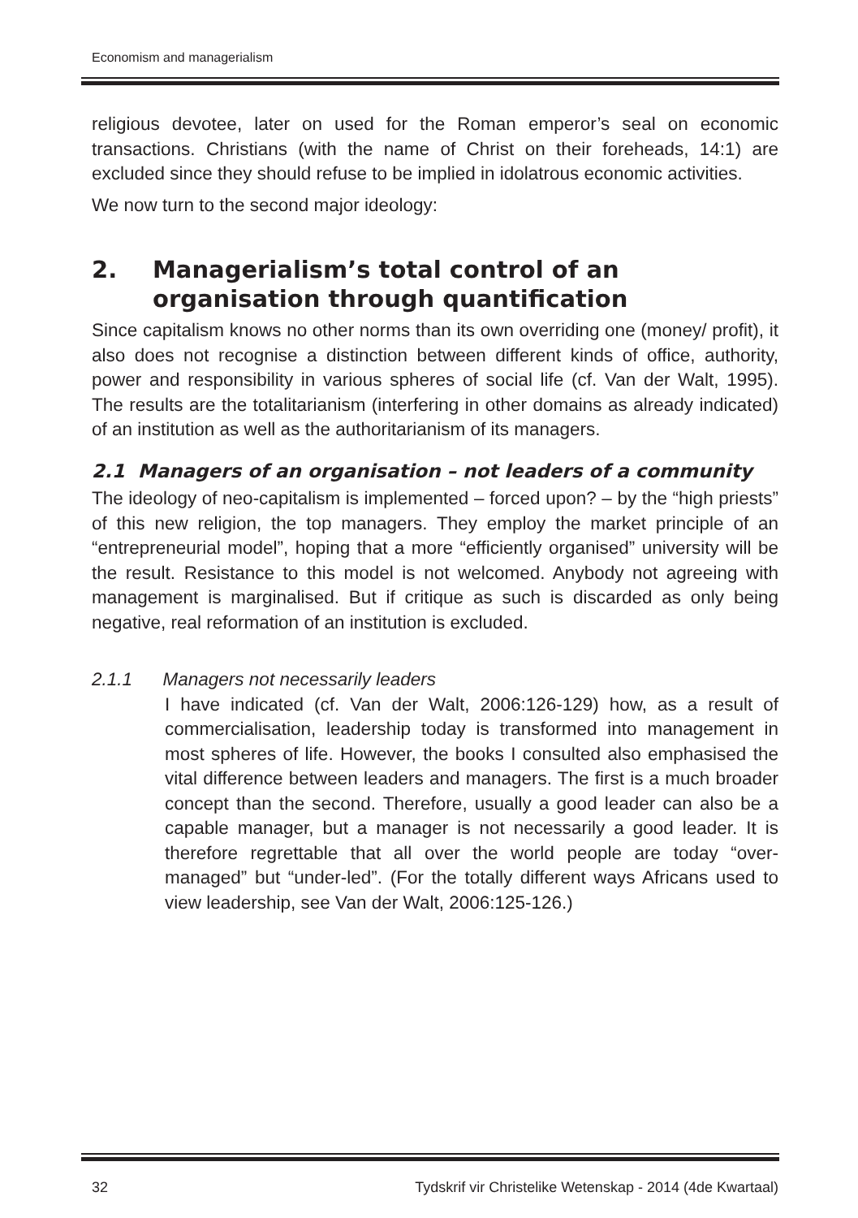Economism and managerialism
religious devotee, later on used for the Roman emperor’s seal on economic transactions. Christians (with the name of Christ on their foreheads, 14:1) are excluded since they should refuse to be implied in idolatrous economic activities.
We now turn to the second major ideology:
2. Managerialism’s total control of an organisation through quantification
Since capitalism knows no other norms than its own overriding one (money/ profit), it also does not recognise a distinction between different kinds of office, authority, power and responsibility in various spheres of social life (cf. Van der Walt, 1995). The results are the totalitarianism (interfering in other domains as already indicated) of an institution as well as the authoritarianism of its managers.
2.1 Managers of an organisation – not leaders of a community
The ideology of neo-capitalism is implemented – forced upon? – by the “high priests” of this new religion, the top managers. They employ the market principle of an “entrepreneurial model”, hoping that a more “efficiently organised” university will be the result. Resistance to this model is not welcomed. Anybody not agreeing with management is marginalised. But if critique as such is discarded as only being negative, real reformation of an institution is excluded.
2.1.1 Managers not necessarily leaders
I have indicated (cf. Van der Walt, 2006:126-129) how, as a result of commercialisation, leadership today is transformed into management in most spheres of life. However, the books I consulted also emphasised the vital difference between leaders and managers. The first is a much broader concept than the second. Therefore, usually a good leader can also be a capable manager, but a manager is not necessarily a good leader. It is therefore regrettable that all over the world people are today “over-managed” but “under-led”. (For the totally different ways Africans used to view leadership, see Van der Walt, 2006:125-126.)
32 Tydskrif vir Christelike Wetenskap - 2014 (4de Kwartaal)